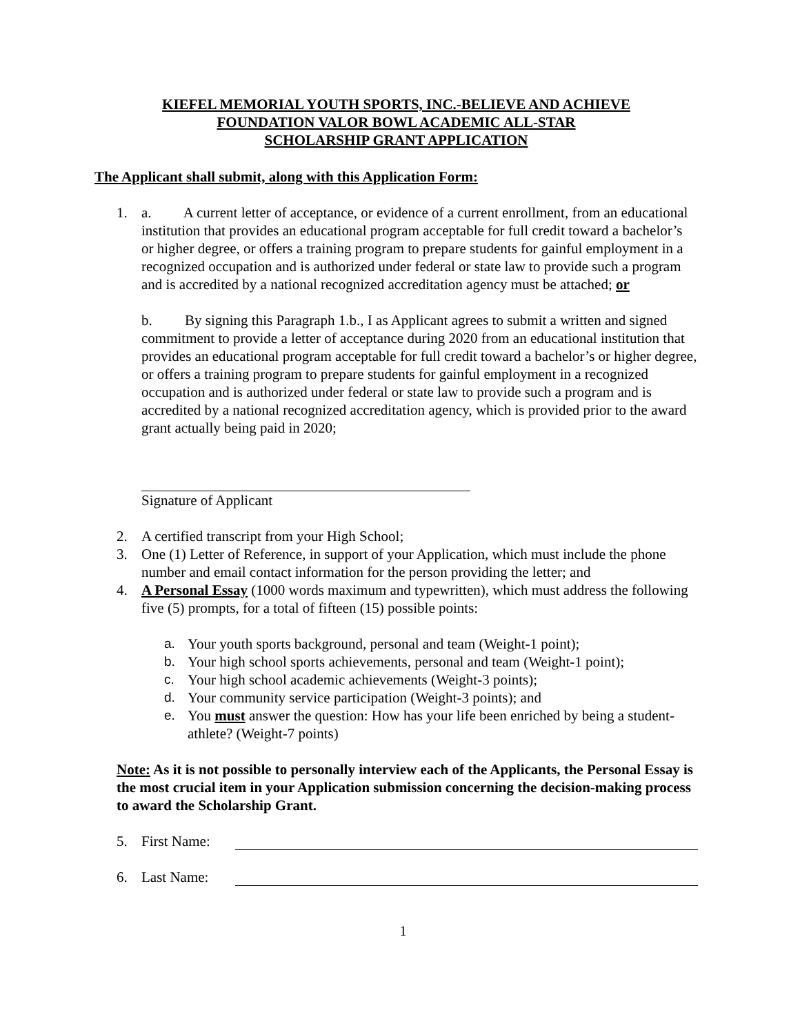KIEFEL MEMORIAL YOUTH SPORTS, INC.-BELIEVE AND ACHIEVE
FOUNDATION VALOR BOWL ACADEMIC ALL-STAR
SCHOLARSHIP GRANT APPLICATION
The Applicant shall submit, along with this Application Form:
1. a. A current letter of acceptance, or evidence of a current enrollment, from an educational institution that provides an educational program acceptable for full credit toward a bachelor’s or higher degree, or offers a training program to prepare students for gainful employment in a recognized occupation and is authorized under federal or state law to provide such a program and is accredited by a national recognized accreditation agency must be attached; or
b. By signing this Paragraph 1.b., I as Applicant agrees to submit a written and signed commitment to provide a letter of acceptance during 2020 from an educational institution that provides an educational program acceptable for full credit toward a bachelor’s or higher degree, or offers a training program to prepare students for gainful employment in a recognized occupation and is authorized under federal or state law to provide such a program and is accredited by a national recognized accreditation agency, which is provided prior to the award grant actually being paid in 2020;
Signature of Applicant
2. A certified transcript from your High School;
3. One (1) Letter of Reference, in support of your Application, which must include the phone number and email contact information for the person providing the letter; and
4. A Personal Essay (1000 words maximum and typewritten), which must address the following five (5) prompts, for a total of fifteen (15) possible points:
a. Your youth sports background, personal and team (Weight-1 point);
b. Your high school sports achievements, personal and team (Weight-1 point);
c. Your high school academic achievements (Weight-3 points);
d. Your community service participation (Weight-3 points); and
e. You must answer the question: How has your life been enriched by being a student-athlete? (Weight-7 points)
Note: As it is not possible to personally interview each of the Applicants, the Personal Essay is the most crucial item in your Application submission concerning the decision-making process to award the Scholarship Grant.
5. First Name:
6. Last Name:
1